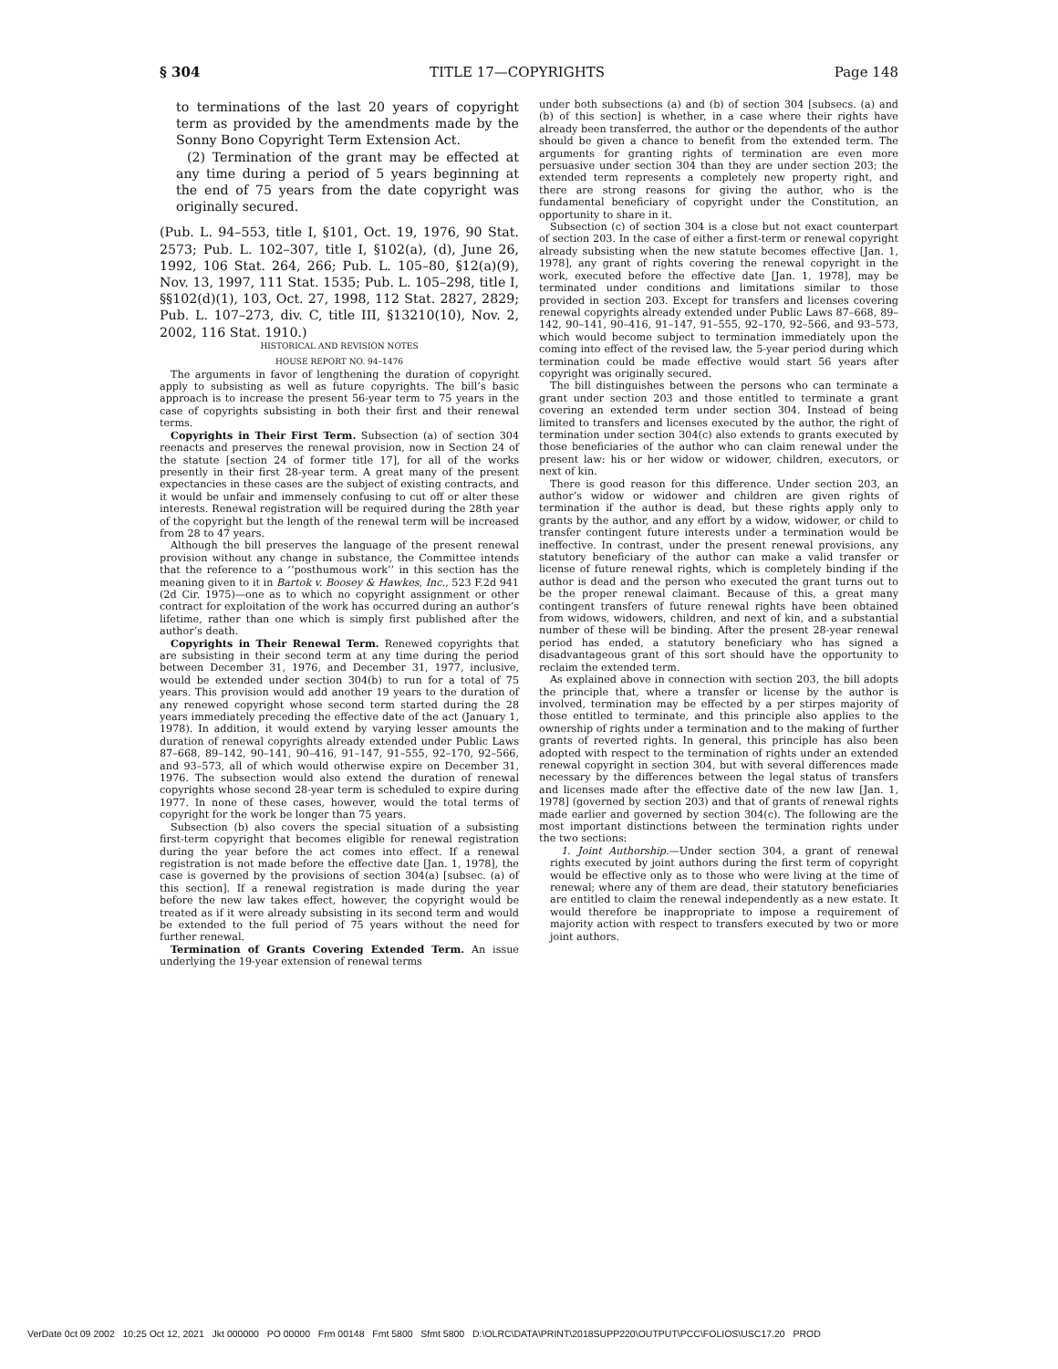§ 304 TITLE 17—COPYRIGHTS Page 148
to terminations of the last 20 years of copyright term as provided by the amendments made by the Sonny Bono Copyright Term Extension Act.
(2) Termination of the grant may be effected at any time during a period of 5 years beginning at the end of 75 years from the date copyright was originally secured.
(Pub. L. 94–553, title I, §101, Oct. 19, 1976, 90 Stat. 2573; Pub. L. 102–307, title I, §102(a), (d), June 26, 1992, 106 Stat. 264, 266; Pub. L. 105–80, §12(a)(9), Nov. 13, 1997, 111 Stat. 1535; Pub. L. 105–298, title I, §§102(d)(1), 103, Oct. 27, 1998, 112 Stat. 2827, 2829; Pub. L. 107–273, div. C, title III, §13210(10), Nov. 2, 2002, 116 Stat. 1910.)
HISTORICAL AND REVISION NOTES
HOUSE REPORT NO. 94–1476
The arguments in favor of lengthening the duration of copyright apply to subsisting as well as future copyrights. The bill’s basic approach is to increase the present 56-year term to 75 years in the case of copyrights subsisting in both their first and their renewal terms.
Copyrights in Their First Term. Subsection (a) of section 304 reenacts and preserves the renewal provision, now in Section 24 of the statute [section 24 of former title 17], for all of the works presently in their first 28-year term. A great many of the present expectancies in these cases are the subject of existing contracts, and it would be unfair and immensely confusing to cut off or alter these interests. Renewal registration will be required during the 28th year of the copyright but the length of the renewal term will be increased from 28 to 47 years.
Although the bill preserves the language of the present renewal provision without any change in substance, the Committee intends that the reference to a ‘‘posthumous work’’ in this section has the meaning given to it in Bartok v. Boosey & Hawkes, Inc., 523 F.2d 941 (2d Cir. 1975)—one as to which no copyright assignment or other contract for exploitation of the work has occurred during an author’s lifetime, rather than one which is simply first published after the author’s death.
Copyrights in Their Renewal Term. Renewed copyrights that are subsisting in their second term at any time during the period between December 31, 1976, and December 31, 1977, inclusive, would be extended under section 304(b) to run for a total of 75 years. This provision would add another 19 years to the duration of any renewed copyright whose second term started during the 28 years immediately preceding the effective date of the act (January 1, 1978). In addition, it would extend by varying lesser amounts the duration of renewal copyrights already extended under Public Laws 87–668, 89–142, 90–141, 90–416, 91–147, 91–555, 92–170, 92–566, and 93–573, all of which would otherwise expire on December 31, 1976. The subsection would also extend the duration of renewal copyrights whose second 28-year term is scheduled to expire during 1977. In none of these cases, however, would the total terms of copyright for the work be longer than 75 years.
Subsection (b) also covers the special situation of a subsisting first-term copyright that becomes eligible for renewal registration during the year before the act comes into effect. If a renewal registration is not made before the effective date [Jan. 1, 1978], the case is governed by the provisions of section 304(a) [subsec. (a) of this section]. If a renewal registration is made during the year before the new law takes effect, however, the copyright would be treated as if it were already subsisting in its second term and would be extended to the full period of 75 years without the need for further renewal.
Termination of Grants Covering Extended Term. An issue underlying the 19-year extension of renewal terms
under both subsections (a) and (b) of section 304 [subsecs. (a) and (b) of this section] is whether, in a case where their rights have already been transferred, the author or the dependents of the author should be given a chance to benefit from the extended term. The arguments for granting rights of termination are even more persuasive under section 304 than they are under section 203; the extended term represents a completely new property right, and there are strong reasons for giving the author, who is the fundamental beneficiary of copyright under the Constitution, an opportunity to share in it.
Subsection (c) of section 304 is a close but not exact counterpart of section 203. In the case of either a first-term or renewal copyright already subsisting when the new statute becomes effective [Jan. 1, 1978], any grant of rights covering the renewal copyright in the work, executed before the effective date [Jan. 1, 1978], may be terminated under conditions and limitations similar to those provided in section 203. Except for transfers and licenses covering renewal copyrights already extended under Public Laws 87–668, 89–142, 90–141, 90–416, 91–147, 91–555, 92–170, 92–566, and 93–573, which would become subject to termination immediately upon the coming into effect of the revised law, the 5-year period during which termination could be made effective would start 56 years after copyright was originally secured.
The bill distinguishes between the persons who can terminate a grant under section 203 and those entitled to terminate a grant covering an extended term under section 304. Instead of being limited to transfers and licenses executed by the author, the right of termination under section 304(c) also extends to grants executed by those beneficiaries of the author who can claim renewal under the present law: his or her widow or widower, children, executors, or next of kin.
There is good reason for this difference. Under section 203, an author’s widow or widower and children are given rights of termination if the author is dead, but these rights apply only to grants by the author, and any effort by a widow, widower, or child to transfer contingent future interests under a termination would be ineffective. In contrast, under the present renewal provisions, any statutory beneficiary of the author can make a valid transfer or license of future renewal rights, which is completely binding if the author is dead and the person who executed the grant turns out to be the proper renewal claimant. Because of this, a great many contingent transfers of future renewal rights have been obtained from widows, widowers, children, and next of kin, and a substantial number of these will be binding. After the present 28-year renewal period has ended, a statutory beneficiary who has signed a disadvantageous grant of this sort should have the opportunity to reclaim the extended term.
As explained above in connection with section 203, the bill adopts the principle that, where a transfer or license by the author is involved, termination may be effected by a per stirpes majority of those entitled to terminate, and this principle also applies to the ownership of rights under a termination and to the making of further grants of reverted rights. In general, this principle has also been adopted with respect to the termination of rights under an extended renewal copyright in section 304, but with several differences made necessary by the differences between the legal status of transfers and licenses made after the effective date of the new law [Jan. 1, 1978] (governed by section 203) and that of grants of renewal rights made earlier and governed by section 304(c). The following are the most important distinctions between the termination rights under the two sections:
1. Joint Authorship.—Under section 304, a grant of renewal rights executed by joint authors during the first term of copyright would be effective only as to those who were living at the time of renewal; where any of them are dead, their statutory beneficiaries are entitled to claim the renewal independently as a new estate. It would therefore be inappropriate to impose a requirement of majority action with respect to transfers executed by two or more joint authors.
VerDate 0ct 09 2002 10:25 Oct 12, 2021 Jkt 000000 PO 00000 Frm 00148 Fmt 5800 Sfmt 5800 D:\OLRC\DATA\PRINT\2018SUPP220\OUTPUT\PCC\FOLIOS\USC17.20 PROD